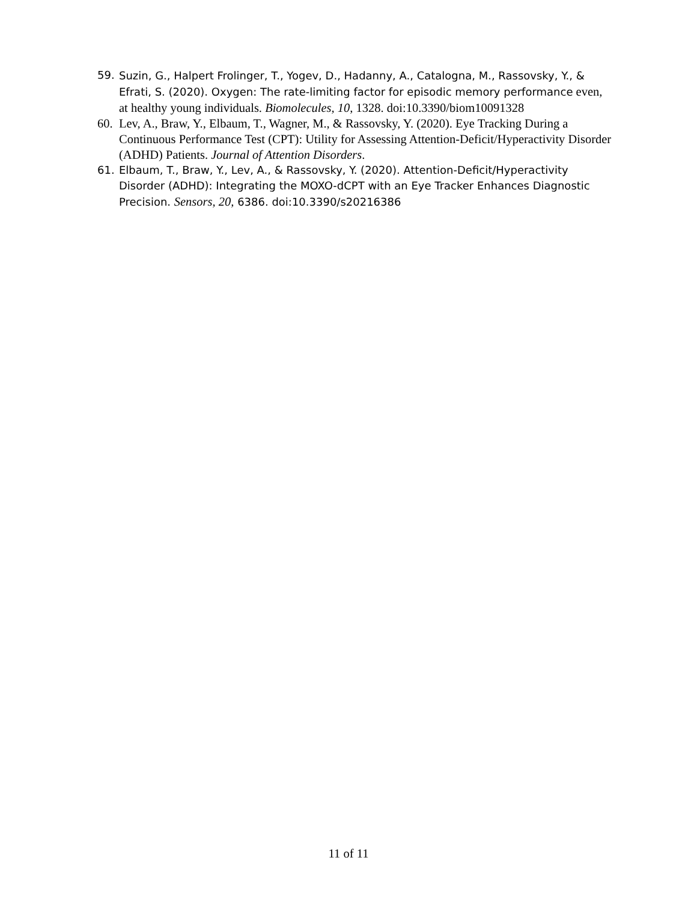59. Suzin, G., Halpert Frolinger, T., Yogev, D., Hadanny, A., Catalogna, M., Rassovsky, Y., & Efrati, S. (2020). Oxygen: The rate-limiting factor for episodic memory performance even, at healthy young individuals. Biomolecules, 10, 1328. doi:10.3390/biom10091328
60. Lev, A., Braw, Y., Elbaum, T., Wagner, M., & Rassovsky, Y. (2020). Eye Tracking During a Continuous Performance Test (CPT): Utility for Assessing Attention-Deficit/Hyperactivity Disorder (ADHD) Patients. Journal of Attention Disorders.
61. Elbaum, T., Braw, Y., Lev, A., & Rassovsky, Y. (2020). Attention-Deficit/Hyperactivity Disorder (ADHD): Integrating the MOXO-dCPT with an Eye Tracker Enhances Diagnostic Precision. Sensors, 20, 6386. doi:10.3390/s20216386
11 of 11